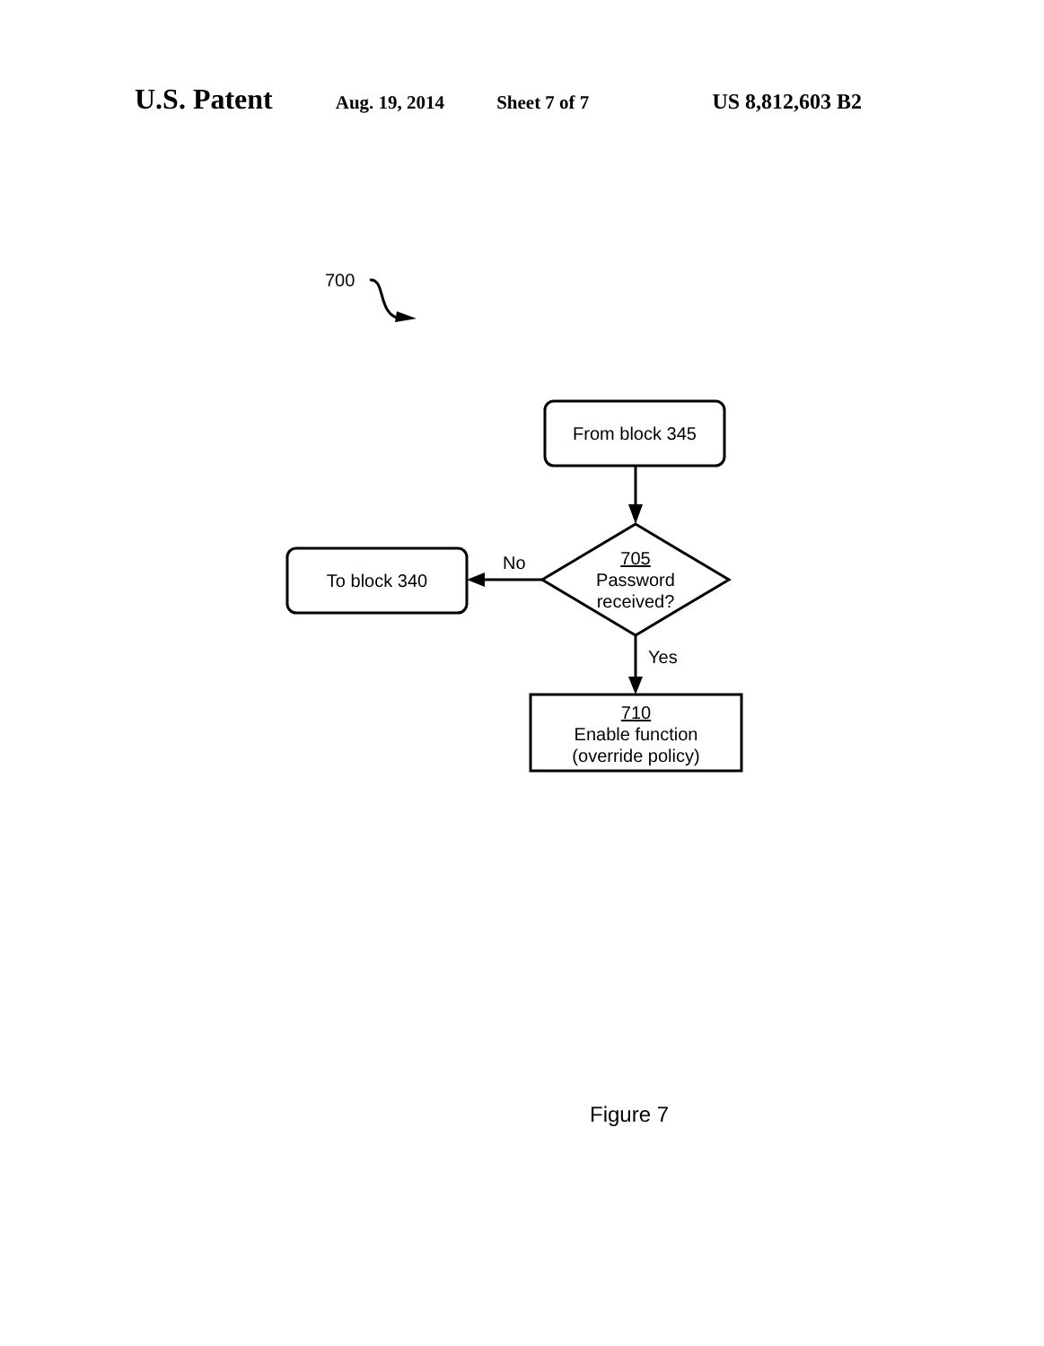U.S. Patent
Aug. 19, 2014 Sheet 7 of 7 US 8,812,603 B2
700
From block 345
To block 340
No
705
Password
received?
Yes
710
Enable function
(override policy)
Figure 7